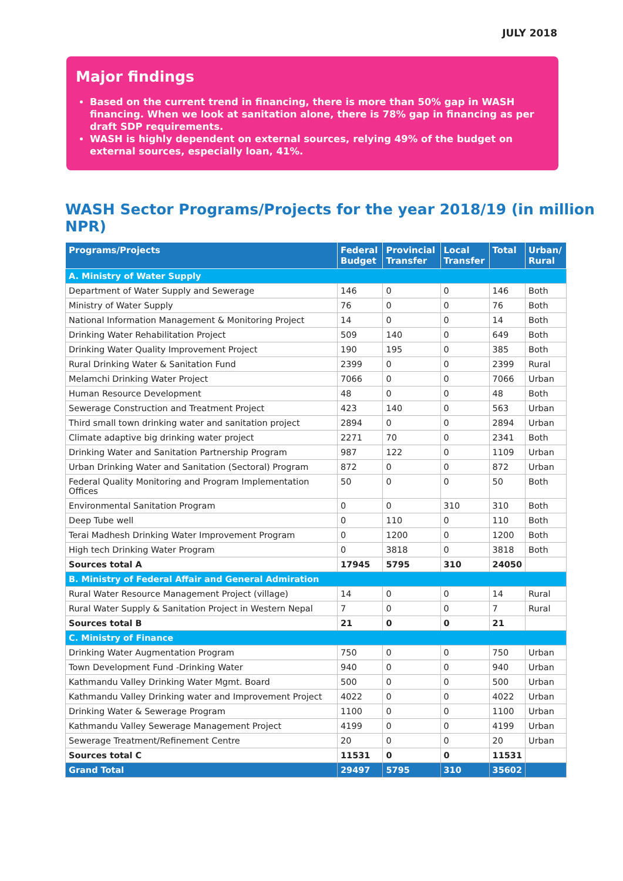JULY 2018
Major findings
Based on the current trend in financing, there is more than 50% gap in WASH financing. When we look at sanitation alone, there is 78% gap in financing as per draft SDP requirements.
WASH is highly dependent on external sources, relying 49% of the budget on external sources, especially loan, 41%.
WASH Sector Programs/Projects for the year 2018/19 (in million NPR)
| Programs/Projects | Federal Budget | Provincial Transfer | Local Transfer | Total | Urban/ Rural |
| --- | --- | --- | --- | --- | --- |
| A. Ministry of Water Supply | | | | | |
| Department of Water Supply and Sewerage | 146 | 0 | 0 | 146 | Both |
| Ministry of Water Supply | 76 | 0 | 0 | 76 | Both |
| National Information Management & Monitoring Project | 14 | 0 | 0 | 14 | Both |
| Drinking Water Rehabilitation Project | 509 | 140 | 0 | 649 | Both |
| Drinking Water Quality Improvement Project | 190 | 195 | 0 | 385 | Both |
| Rural Drinking Water & Sanitation Fund | 2399 | 0 | 0 | 2399 | Rural |
| Melamchi Drinking Water Project | 7066 | 0 | 0 | 7066 | Urban |
| Human Resource Development | 48 | 0 | 0 | 48 | Both |
| Sewerage Construction and Treatment Project | 423 | 140 | 0 | 563 | Urban |
| Third small town drinking water and sanitation project | 2894 | 0 | 0 | 2894 | Urban |
| Climate adaptive big drinking water project | 2271 | 70 | 0 | 2341 | Both |
| Drinking Water and Sanitation Partnership Program | 987 | 122 | 0 | 1109 | Urban |
| Urban Drinking Water and Sanitation (Sectoral) Program | 872 | 0 | 0 | 872 | Urban |
| Federal Quality Monitoring and Program Implementation Offices | 50 | 0 | 0 | 50 | Both |
| Environmental Sanitation Program | 0 | 0 | 310 | 310 | Both |
| Deep Tube well | 0 | 110 | 0 | 110 | Both |
| Terai Madhesh Drinking Water Improvement Program | 0 | 1200 | 0 | 1200 | Both |
| High tech Drinking Water Program | 0 | 3818 | 0 | 3818 | Both |
| Sources total A | 17945 | 5795 | 310 | 24050 | |
| B. Ministry of Federal Affair and General Admiration | | | | | |
| Rural Water Resource Management Project (village) | 14 | 0 | 0 | 14 | Rural |
| Rural Water Supply & Sanitation Project in Western Nepal | 7 | 0 | 0 | 7 | Rural |
| Sources total B | 21 | 0 | 0 | 21 | |
| C. Ministry of Finance | | | | | |
| Drinking Water Augmentation Program | 750 | 0 | 0 | 750 | Urban |
| Town Development Fund -Drinking Water | 940 | 0 | 0 | 940 | Urban |
| Kathmandu Valley Drinking Water Mgmt. Board | 500 | 0 | 0 | 500 | Urban |
| Kathmandu Valley Drinking water and Improvement Project | 4022 | 0 | 0 | 4022 | Urban |
| Drinking Water & Sewerage Program | 1100 | 0 | 0 | 1100 | Urban |
| Kathmandu Valley Sewerage Management Project | 4199 | 0 | 0 | 4199 | Urban |
| Sewerage Treatment/Refinement Centre | 20 | 0 | 0 | 20 | Urban |
| Sources total C | 11531 | 0 | 0 | 11531 | |
| Grand Total | 29497 | 5795 | 310 | 35602 | |